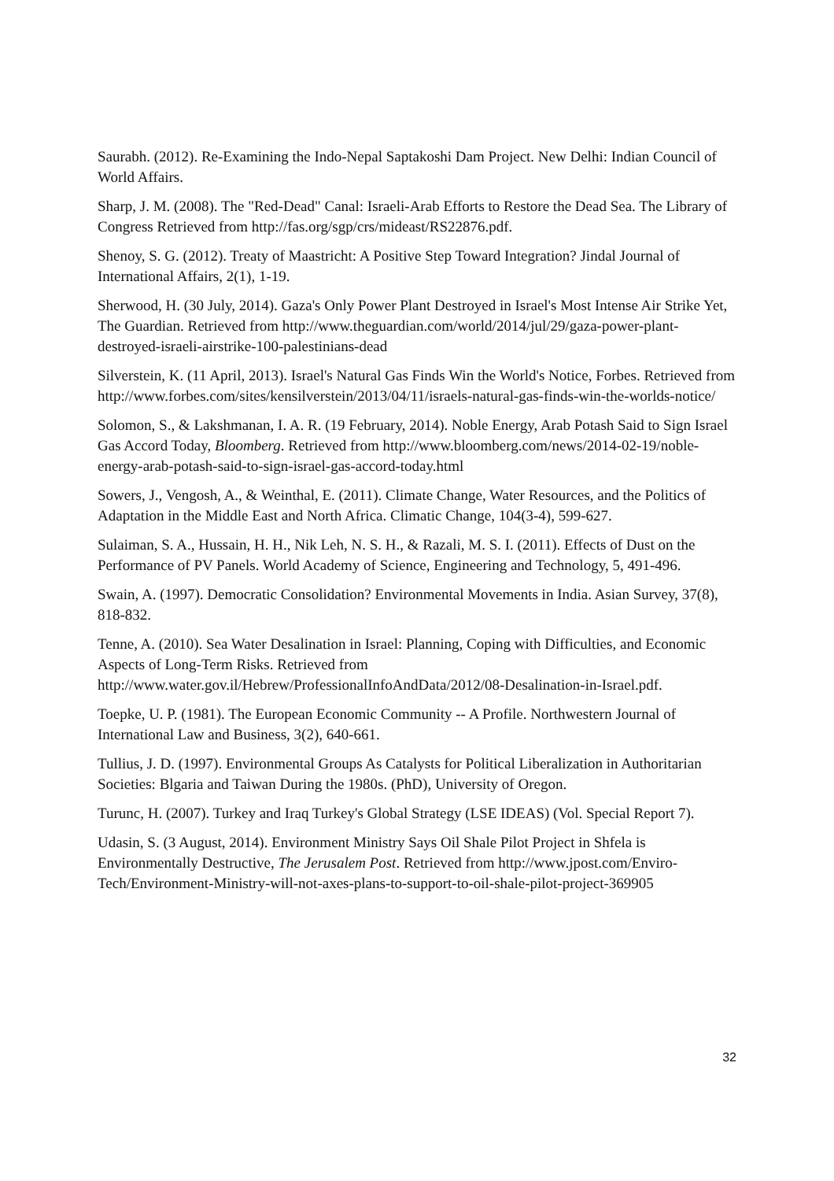Saurabh. (2012). Re-Examining the Indo-Nepal Saptakoshi Dam Project. New Delhi: Indian Council of World Affairs.
Sharp, J. M. (2008). The "Red-Dead" Canal: Israeli-Arab Efforts to Restore the Dead Sea. The Library of Congress Retrieved from http://fas.org/sgp/crs/mideast/RS22876.pdf.
Shenoy, S. G. (2012). Treaty of Maastricht: A Positive Step Toward Integration? Jindal Journal of International Affairs, 2(1), 1-19.
Sherwood, H. (30 July, 2014). Gaza's Only Power Plant Destroyed in Israel's Most Intense Air Strike Yet, The Guardian. Retrieved from http://www.theguardian.com/world/2014/jul/29/gaza-power-plant-destroyed-israeli-airstrike-100-palestinians-dead
Silverstein, K. (11 April, 2013). Israel's Natural Gas Finds Win the World's Notice, Forbes. Retrieved from http://www.forbes.com/sites/kensilverstein/2013/04/11/israels-natural-gas-finds-win-the-worlds-notice/
Solomon, S., & Lakshmanan, I. A. R. (19 February, 2014). Noble Energy, Arab Potash Said to Sign Israel Gas Accord Today, Bloomberg. Retrieved from http://www.bloomberg.com/news/2014-02-19/noble-energy-arab-potash-said-to-sign-israel-gas-accord-today.html
Sowers, J., Vengosh, A., & Weinthal, E. (2011). Climate Change, Water Resources, and the Politics of Adaptation in the Middle East and North Africa. Climatic Change, 104(3-4), 599-627.
Sulaiman, S. A., Hussain, H. H., Nik Leh, N. S. H., & Razali, M. S. I. (2011). Effects of Dust on the Performance of PV Panels. World Academy of Science, Engineering and Technology, 5, 491-496.
Swain, A. (1997). Democratic Consolidation? Environmental Movements in India. Asian Survey, 37(8), 818-832.
Tenne, A. (2010). Sea Water Desalination in Israel: Planning, Coping with Difficulties, and Economic Aspects of Long-Term Risks. Retrieved from http://www.water.gov.il/Hebrew/ProfessionalInfoAndData/2012/08-Desalination-in-Israel.pdf.
Toepke, U. P. (1981). The European Economic Community -- A Profile. Northwestern Journal of International Law and Business, 3(2), 640-661.
Tullius, J. D. (1997). Environmental Groups As Catalysts for Political Liberalization in Authoritarian Societies: Blgaria and Taiwan During the 1980s. (PhD), University of Oregon.
Turunc, H. (2007). Turkey and Iraq Turkey's Global Strategy (LSE IDEAS) (Vol. Special Report 7).
Udasin, S. (3 August, 2014). Environment Ministry Says Oil Shale Pilot Project in Shfela is Environmentally Destructive, The Jerusalem Post. Retrieved from http://www.jpost.com/Enviro-Tech/Environment-Ministry-will-not-axes-plans-to-support-to-oil-shale-pilot-project-369905
32